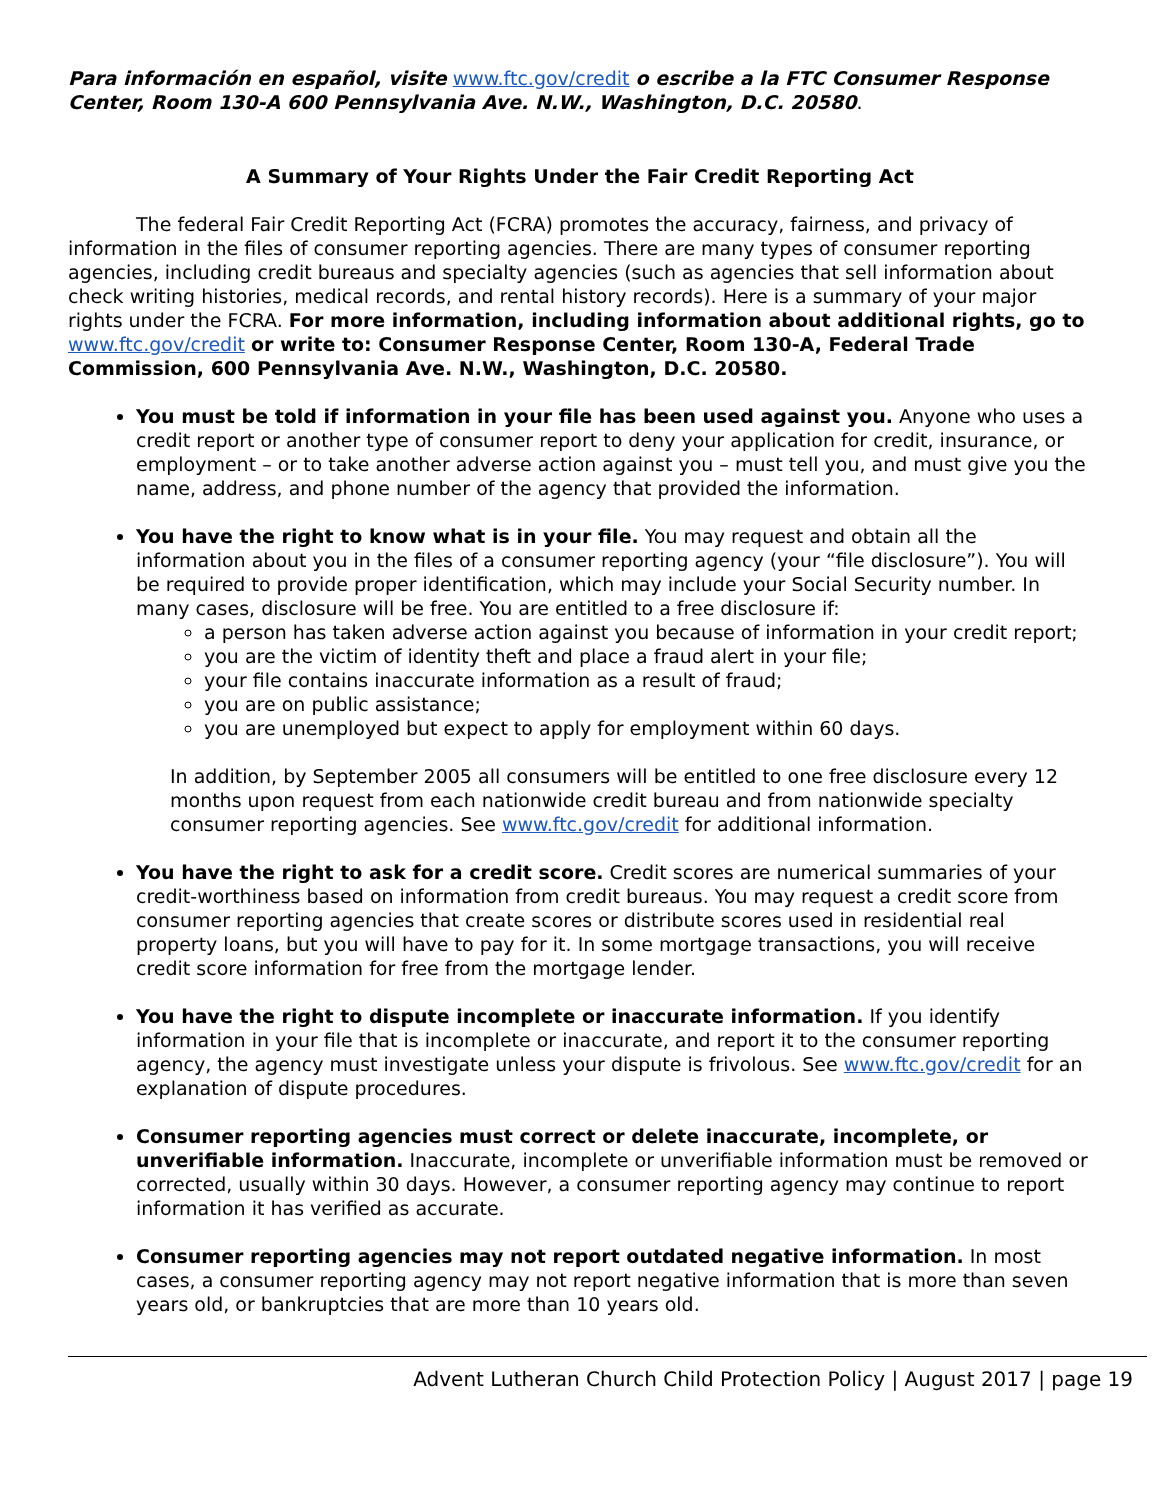Para información en español, visite www.ftc.gov/credit o escribe a la FTC Consumer Response Center, Room 130-A 600 Pennsylvania Ave. N.W., Washington, D.C. 20580.
A Summary of Your Rights Under the Fair Credit Reporting Act
The federal Fair Credit Reporting Act (FCRA) promotes the accuracy, fairness, and privacy of information in the files of consumer reporting agencies. There are many types of consumer reporting agencies, including credit bureaus and specialty agencies (such as agencies that sell information about check writing histories, medical records, and rental history records). Here is a summary of your major rights under the FCRA. For more information, including information about additional rights, go to www.ftc.gov/credit or write to: Consumer Response Center, Room 130-A, Federal Trade Commission, 600 Pennsylvania Ave. N.W., Washington, D.C. 20580.
You must be told if information in your file has been used against you. Anyone who uses a credit report or another type of consumer report to deny your application for credit, insurance, or employment – or to take another adverse action against you – must tell you, and must give you the name, address, and phone number of the agency that provided the information.
You have the right to know what is in your file. You may request and obtain all the information about you in the files of a consumer reporting agency (your “file disclosure”). You will be required to provide proper identification, which may include your Social Security number. In many cases, disclosure will be free. You are entitled to a free disclosure if:
a person has taken adverse action against you because of information in your credit report;
you are the victim of identity theft and place a fraud alert in your file;
your file contains inaccurate information as a result of fraud;
you are on public assistance;
you are unemployed but expect to apply for employment within 60 days.
In addition, by September 2005 all consumers will be entitled to one free disclosure every 12 months upon request from each nationwide credit bureau and from nationwide specialty consumer reporting agencies. See www.ftc.gov/credit for additional information.
You have the right to ask for a credit score. Credit scores are numerical summaries of your credit-worthiness based on information from credit bureaus. You may request a credit score from consumer reporting agencies that create scores or distribute scores used in residential real property loans, but you will have to pay for it. In some mortgage transactions, you will receive credit score information for free from the mortgage lender.
You have the right to dispute incomplete or inaccurate information. If you identify information in your file that is incomplete or inaccurate, and report it to the consumer reporting agency, the agency must investigate unless your dispute is frivolous. See www.ftc.gov/credit for an explanation of dispute procedures.
Consumer reporting agencies must correct or delete inaccurate, incomplete, or unverifiable information. Inaccurate, incomplete or unverifiable information must be removed or corrected, usually within 30 days. However, a consumer reporting agency may continue to report information it has verified as accurate.
Consumer reporting agencies may not report outdated negative information. In most cases, a consumer reporting agency may not report negative information that is more than seven years old, or bankruptcies that are more than 10 years old.
Advent Lutheran Church Child Protection Policy | August 2017 | page 19